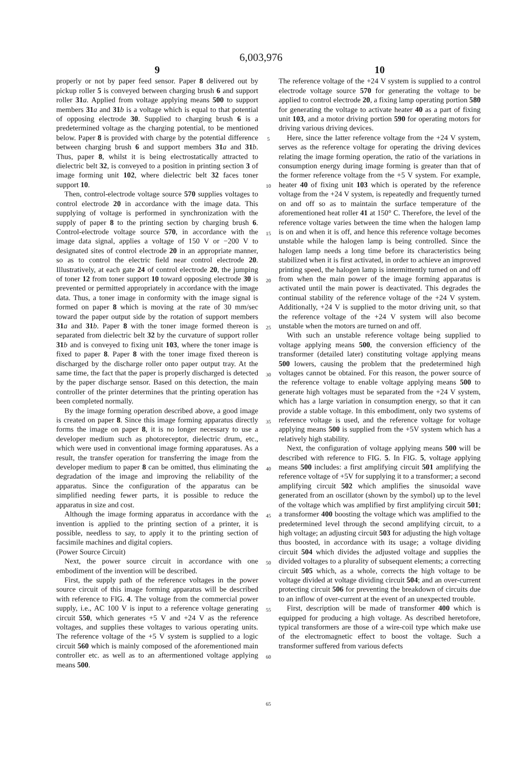6,003,976
9
properly or not by paper feed sensor. Paper 8 delivered out by pickup roller 5 is conveyed between charging brush 6 and support roller 31 a. Applied from voltage applying means 500 to support members 31 a and 31 b is a voltage which is equal to that potential of opposing electrode 30. Supplied to charging brush 6 is a predetermined voltage as the charging potential, to be mentioned below. Paper 8 is provided with charge by the potential difference between charging brush 6 and support members 31 a and 31 b. Thus, paper 8, whilst it is being electrostatically attracted to dielectric belt 32, is conveyed to a position in printing section 3 of image forming unit 102, where dielectric belt 32 faces toner support 10.
Then, control-electrode voltage source 570 supplies voltages to control electrode 20 in accordance with the image data. This supplying of voltage is performed in synchronization with the supply of paper 8 to the printing section by charging brush 6. Control-electrode voltage source 570, in accordance with the image data signal, applies a voltage of 150 V or −200 V to designated sites of control electrode 20 in an appropriate manner, so as to control the electric field near control electrode 20. Illustratively, at each gate 24 of control electrode 20, the jumping of toner 12 from toner support 10 toward opposing electrode 30 is prevented or permitted appropriately in accordance with the image data. Thus, a toner image in conformity with the image signal is formed on paper 8 which is moving at the rate of 30 mm/sec toward the paper output side by the rotation of support members 31 a and 31 b. Paper 8 with the toner image formed thereon is separated from dielectric belt 32 by the curvature of support roller 31 b and is conveyed to fixing unit 103, where the toner image is fixed to paper 8. Paper 8 with the toner image fixed thereon is discharged by the discharge roller onto paper output tray. At the same time, the fact that the paper is properly discharged is detected by the paper discharge sensor. Based on this detection, the main controller of the printer determines that the printing operation has been completed normally.
By the image forming operation described above, a good image is created on paper 8. Since this image forming apparatus directly forms the image on paper 8, it is no longer necessary to use a developer medium such as photoreceptor, dielectric drum, etc., which were used in conventional image forming apparatuses. As a result, the transfer operation for transferring the image from the developer medium to paper 8 can be omitted, thus eliminating the degradation of the image and improving the reliability of the apparatus. Since the configuration of the apparatus can be simplified needing fewer parts, it is possible to reduce the apparatus in size and cost.
Although the image forming apparatus in accordance with the invention is applied to the printing section of a printer, it is possible, needless to say, to apply it to the printing section of facsimile machines and digital copiers.
(Power Source Circuit)
Next, the power source circuit in accordance with one embodiment of the invention will be described.
First, the supply path of the reference voltages in the power source circuit of this image forming apparatus will be described with reference to FIG. 4. The voltage from the commercial power supply, i.e., AC 100 V is input to a reference voltage generating circuit 550, which generates +5 V and +24 V as the reference voltages, and supplies these voltages to various operating units. The reference voltage of the +5 V system is supplied to a logic circuit 560 which is mainly composed of the aforementioned main controller etc. as well as to an aftermentioned voltage applying means 500.
5
10
15
20
25
30
35
40
45
50
55
60
65
10
The reference voltage of the +24 V system is supplied to a control electrode voltage source 570 for generating the voltage to be applied to control electrode 20, a fixing lamp operating portion 580 for generating the voltage to activate heater 40 as a part of fixing unit 103, and a motor driving portion 590 for operating motors for driving various driving devices.
Here, since the latter reference voltage from the +24 V system, serves as the reference voltage for operating the driving devices relating the image forming operation, the ratio of the variations in consumption energy during image forming is greater than that of the former reference voltage from the +5 V system. For example, heater 40 of fixing unit 103 which is operated by the reference voltage from the +24 V system, is repeatedly and frequently turned on and off so as to maintain the surface temperature of the aforementioned heat roller 41 at 150° C. Therefore, the level of the reference voltage varies between the time when the halogen lamp is on and when it is off, and hence this reference voltage becomes unstable while the halogen lamp is being controlled. Since the halogen lamp needs a long time before its characteristics being stabilized when it is first activated, in order to achieve an improved printing speed, the halogen lamp is intermittently turned on and off from when the main power of the image forming apparatus is activated until the main power is deactivated. This degrades the continual stability of the reference voltage of the +24 V system. Additionally, +24 V is supplied to the motor driving unit, so that the reference voltage of the +24 V system will also become unstable when the motors are turned on and off.
With such an unstable reference voltage being supplied to voltage applying means 500, the conversion efficiency of the transformer (detailed later) constituting voltage applying means 500 lowers, causing the problem that the predetermined high voltages cannot be obtained. For this reason, the power source of the reference voltage to enable voltage applying means 500 to generate high voltages must be separated from the +24 V system, which has a large variation in consumption energy, so that it can provide a stable voltage. In this embodiment, only two systems of reference voltage is used, and the reference voltage for voltage applying means 500 is supplied from the +5V system which has a relatively high stability.
Next, the configuration of voltage applying means 500 will be described with reference to FIG. 5. In FIG. 5, voltage applying means 500 includes: a first amplifying circuit 501 amplifying the reference voltage of +5V for supplying it to a transformer; a second amplifying circuit 502 which amplifies the sinusoidal wave generated from an oscillator (shown by the symbol) up to the level of the voltage which was amplified by first amplifying circuit 501; a transformer 400 boosting the voltage which was amplified to the predetermined level through the second amplifying circuit, to a high voltage; an adjusting circuit 503 for adjusting the high voltage thus boosted, in accordance with its usage; a voltage dividing circuit 504 which divides the adjusted voltage and supplies the divided voltages to a plurality of subsequent elements; a correcting circuit 505 which, as a whole, corrects the high voltage to be voltage divided at voltage dividing circuit 504; and an over-current protecting circuit 506 for preventing the breakdown of circuits due to an inflow of over-current at the event of an unexpected trouble.
First, description will be made of transformer 400 which is equipped for producing a high voltage. As described heretofore, typical transformers are those of a wire-coil type which make use of the electromagnetic effect to boost the voltage. Such a transformer suffered from various defects